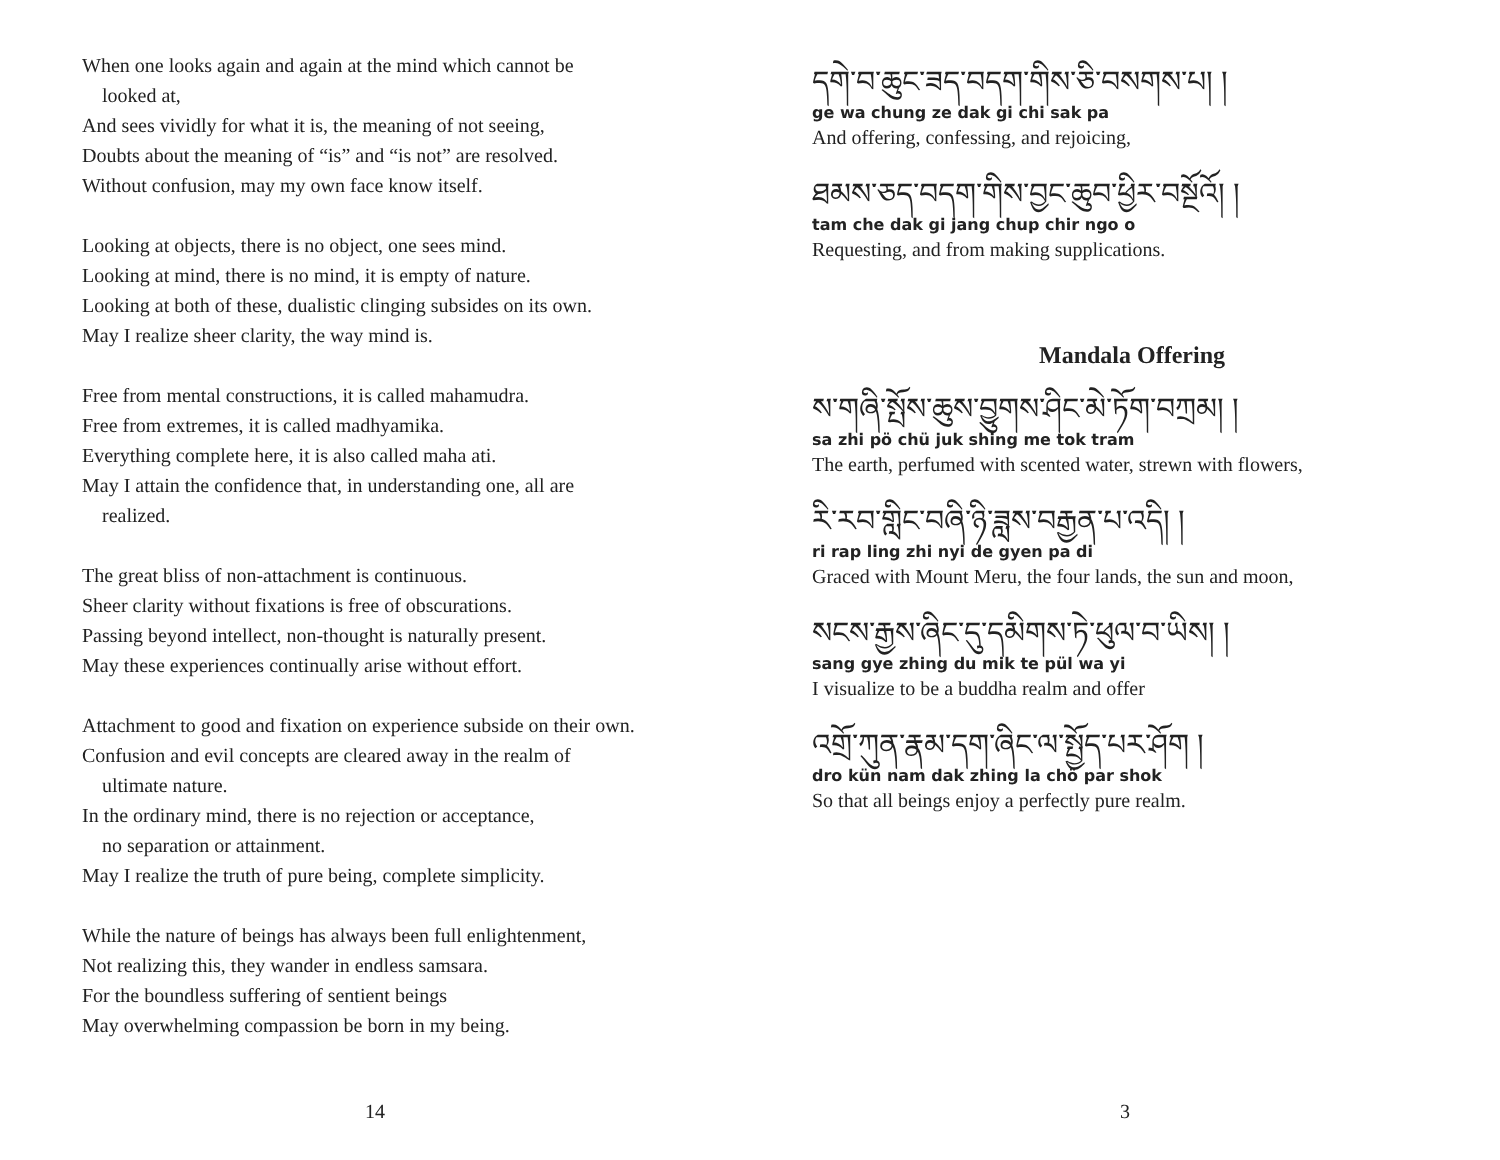When one looks again and again at the mind which cannot be
looked at,
And sees vividly for what it is, the meaning of not seeing,
Doubts about the meaning of “is” and “is not” are resolved.
Without confusion, may my own face know itself.
Looking at objects, there is no object, one sees mind.
Looking at mind, there is no mind, it is empty of nature.
Looking at both of these, dualistic clinging subsides on its own.
May I realize sheer clarity, the way mind is.
Free from mental constructions, it is called mahamudra.
Free from extremes, it is called madhyamika.
Everything complete here, it is also called maha ati.
May I attain the confidence that, in understanding one, all are
realized.
The great bliss of non-attachment is continuous.
Sheer clarity without fixations is free of obscurations.
Passing beyond intellect, non-thought is naturally present.
May these experiences continually arise without effort.
Attachment to good and fixation on experience subside on their own.
Confusion and evil concepts are cleared away in the realm of
ultimate nature.
In the ordinary mind, there is no rejection or acceptance,
no separation or attainment.
May I realize the truth of pure being, complete simplicity.
While the nature of beings has always been full enlightenment,
Not realizing this, they wander in endless samsara.
For the boundless suffering of sentient beings
May overwhelming compassion be born in my being.
དགེ་བ་ཆུང་ཟད་བདག་གིས་ཅི་བསགས་པ། །
ge wa chung ze dak gi chi sak pa
And offering, confessing, and rejoicing,
ཐམས་ཅད་བདག་གིས་བྱང་ཆུབ་ཕྱིར་བསྔོའོ། །
tam che dak gi jang chup chir ngo o
Requesting, and from making supplications.
Mandala Offering
ས་གཞི་སྤོས་ཆུས་བྱུགས་ཤིང་མེ་ཏོག་བཀྲམ། །
sa zhi pö chü juk shing me tok tram
The earth, perfumed with scented water, strewn with flowers,
རི་རབ་གླིང་བཞི་ཉི་ཟླས་བརྒྱན་པ་འདི། །
ri rap ling zhi nyi de gyen pa di
Graced with Mount Meru, the four lands, the sun and moon,
སངས་རྒྱས་ཞིང་དུ་དམིགས་ཏེ་ཕུལ་བ་ཡིས། །
sang gye zhing du mik te pül wa yi
I visualize to be a buddha realm and offer
འགྲོ་ཀུན་རྣམ་དག་ཞིང་ལ་སྤྱོད་པར་ཤོག །
dro kün nam dak zhing la chö par shok
So that all beings enjoy a perfectly pure realm.
14 3